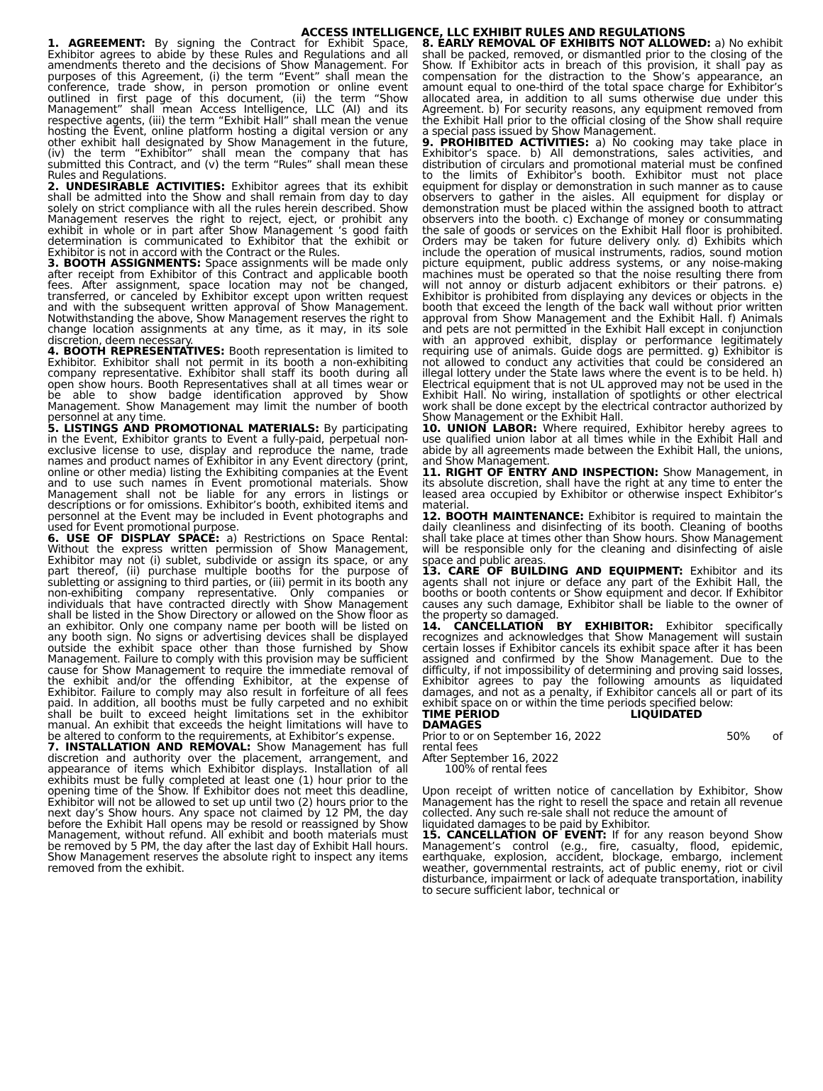ACCESS INTELLIGENCE, LLC EXHIBIT RULES AND REGULATIONS
1. AGREEMENT: By signing the Contract for Exhibit Space, Exhibitor agrees to abide by these Rules and Regulations and all amendments thereto and the decisions of Show Management. For purposes of this Agreement, (i) the term “Event” shall mean the conference, trade show, in person promotion or online event outlined in first page of this document, (ii) the term “Show Management” shall mean Access Intelligence, LLC (AI) and its respective agents, (iii) the term “Exhibit Hall” shall mean the venue hosting the Event, online platform hosting a digital version or any other exhibit hall designated by Show Management in the future, (iv) the term “Exhibitor” shall mean the company that has submitted this Contract, and (v) the term “Rules” shall mean these Rules and Regulations.
2. UNDESIRABLE ACTIVITIES: Exhibitor agrees that its exhibit shall be admitted into the Show and shall remain from day to day solely on strict compliance with all the rules herein described. Show Management reserves the right to reject, eject, or prohibit any exhibit in whole or in part after Show Management ‘s good faith determination is communicated to Exhibitor that the exhibit or Exhibitor is not in accord with the Contract or the Rules.
3. BOOTH ASSIGNMENTS: Space assignments will be made only after receipt from Exhibitor of this Contract and applicable booth fees. After assignment, space location may not be changed, transferred, or canceled by Exhibitor except upon written request and with the subsequent written approval of Show Management. Notwithstanding the above, Show Management reserves the right to change location assignments at any time, as it may, in its sole discretion, deem necessary.
4. BOOTH REPRESENTATIVES: Booth representation is limited to Exhibitor. Exhibitor shall not permit in its booth a non-exhibiting company representative. Exhibitor shall staff its booth during all open show hours. Booth Representatives shall at all times wear or be able to show badge identification approved by Show Management. Show Management may limit the number of booth personnel at any time.
5. LISTINGS AND PROMOTIONAL MATERIALS: By participating in the Event, Exhibitor grants to Event a fully-paid, perpetual non-exclusive license to use, display and reproduce the name, trade names and product names of Exhibitor in any Event directory (print, online or other media) listing the Exhibiting companies at the Event and to use such names in Event promotional materials. Show Management shall not be liable for any errors in listings or descriptions or for omissions. Exhibitor’s booth, exhibited items and personnel at the Event may be included in Event photographs and used for Event promotional purpose.
6. USE OF DISPLAY SPACE: a) Restrictions on Space Rental: Without the express written permission of Show Management, Exhibitor may not (i) sublet, subdivide or assign its space, or any part thereof, (ii) purchase multiple booths for the purpose of subletting or assigning to third parties, or (iii) permit in its booth any non-exhibiting company representative. Only companies or individuals that have contracted directly with Show Management shall be listed in the Show Directory or allowed on the Show floor as an exhibitor. Only one company name per booth will be listed on any booth sign. No signs or advertising devices shall be displayed outside the exhibit space other than those furnished by Show Management. Failure to comply with this provision may be sufficient cause for Show Management to require the immediate removal of the exhibit and/or the offending Exhibitor, at the expense of Exhibitor. Failure to comply may also result in forfeiture of all fees paid. In addition, all booths must be fully carpeted and no exhibit shall be built to exceed height limitations set in the exhibitor manual. An exhibit that exceeds the height limitations will have to be altered to conform to the requirements, at Exhibitor’s expense.
7. INSTALLATION AND REMOVAL: Show Management has full discretion and authority over the placement, arrangement, and appearance of items which Exhibitor displays. Installation of all exhibits must be fully completed at least one (1) hour prior to the opening time of the Show. If Exhibitor does not meet this deadline, Exhibitor will not be allowed to set up until two (2) hours prior to the next day’s Show hours. Any space not claimed by 12 PM, the day before the Exhibit Hall opens may be resold or reassigned by Show Management, without refund. All exhibit and booth materials must be removed by 5 PM, the day after the last day of Exhibit Hall hours. Show Management reserves the absolute right to inspect any items removed from the exhibit.
8. EARLY REMOVAL OF EXHIBITS NOT ALLOWED: a) No exhibit shall be packed, removed, or dismantled prior to the closing of the Show. If Exhibitor acts in breach of this provision, it shall pay as compensation for the distraction to the Show’s appearance, an amount equal to one-third of the total space charge for Exhibitor’s allocated area, in addition to all sums otherwise due under this Agreement. b) For security reasons, any equipment removed from the Exhibit Hall prior to the official closing of the Show shall require a special pass issued by Show Management.
9. PROHIBITED ACTIVITIES: a) No cooking may take place in Exhibitor’s space. b) All demonstrations, sales activities, and distribution of circulars and promotional material must be confined to the limits of Exhibitor’s booth. Exhibitor must not place equipment for display or demonstration in such manner as to cause observers to gather in the aisles. All equipment for display or demonstration must be placed within the assigned booth to attract observers into the booth. c) Exchange of money or consummating the sale of goods or services on the Exhibit Hall floor is prohibited. Orders may be taken for future delivery only. d) Exhibits which include the operation of musical instruments, radios, sound motion picture equipment, public address systems, or any noise-making machines must be operated so that the noise resulting there from will not annoy or disturb adjacent exhibitors or their patrons. e) Exhibitor is prohibited from displaying any devices or objects in the booth that exceed the length of the back wall without prior written approval from Show Management and the Exhibit Hall. f) Animals and pets are not permitted in the Exhibit Hall except in conjunction with an approved exhibit, display or performance legitimately requiring use of animals. Guide dogs are permitted. g) Exhibitor is not allowed to conduct any activities that could be considered an illegal lottery under the State laws where the event is to be held. h) Electrical equipment that is not UL approved may not be used in the Exhibit Hall. No wiring, installation of spotlights or other electrical work shall be done except by the electrical contractor authorized by Show Management or the Exhibit Hall.
10. UNION LABOR: Where required, Exhibitor hereby agrees to use qualified union labor at all times while in the Exhibit Hall and abide by all agreements made between the Exhibit Hall, the unions, and Show Management.
11. RIGHT OF ENTRY AND INSPECTION: Show Management, in its absolute discretion, shall have the right at any time to enter the leased area occupied by Exhibitor or otherwise inspect Exhibitor’s material.
12. BOOTH MAINTENANCE: Exhibitor is required to maintain the daily cleanliness and disinfecting of its booth. Cleaning of booths shall take place at times other than Show hours. Show Management will be responsible only for the cleaning and disinfecting of aisle space and public areas.
13. CARE OF BUILDING AND EQUIPMENT: Exhibitor and its agents shall not injure or deface any part of the Exhibit Hall, the booths or booth contents or Show equipment and decor. If Exhibitor causes any such damage, Exhibitor shall be liable to the owner of the property so damaged.
14. CANCELLATION BY EXHIBITOR: Exhibitor specifically recognizes and acknowledges that Show Management will sustain certain losses if Exhibitor cancels its exhibit space after it has been assigned and confirmed by the Show Management. Due to the difficulty, if not impossibility of determining and proving said losses, Exhibitor agrees to pay the following amounts as liquidated damages, and not as a penalty, if Exhibitor cancels all or part of its exhibit space on or within the time periods specified below:
TIME PERIOD LIQUIDATED
DAMAGES
Prior to or on September 16, 2022 50% of
rental fees
After September 16, 2022
100% of rental fees
Upon receipt of written notice of cancellation by Exhibitor, Show Management has the right to resell the space and retain all revenue collected. Any such re-sale shall not reduce the amount of
liquidated damages to be paid by Exhibitor.
15. CANCELLATION OF EVENT: If for any reason beyond Show Management’s control (e.g., fire, casualty, flood, epidemic, earthquake, explosion, accident, blockage, embargo, inclement weather, governmental restraints, act of public enemy, riot or civil disturbance, impairment or lack of adequate transportation, inability to secure sufficient labor, technical or